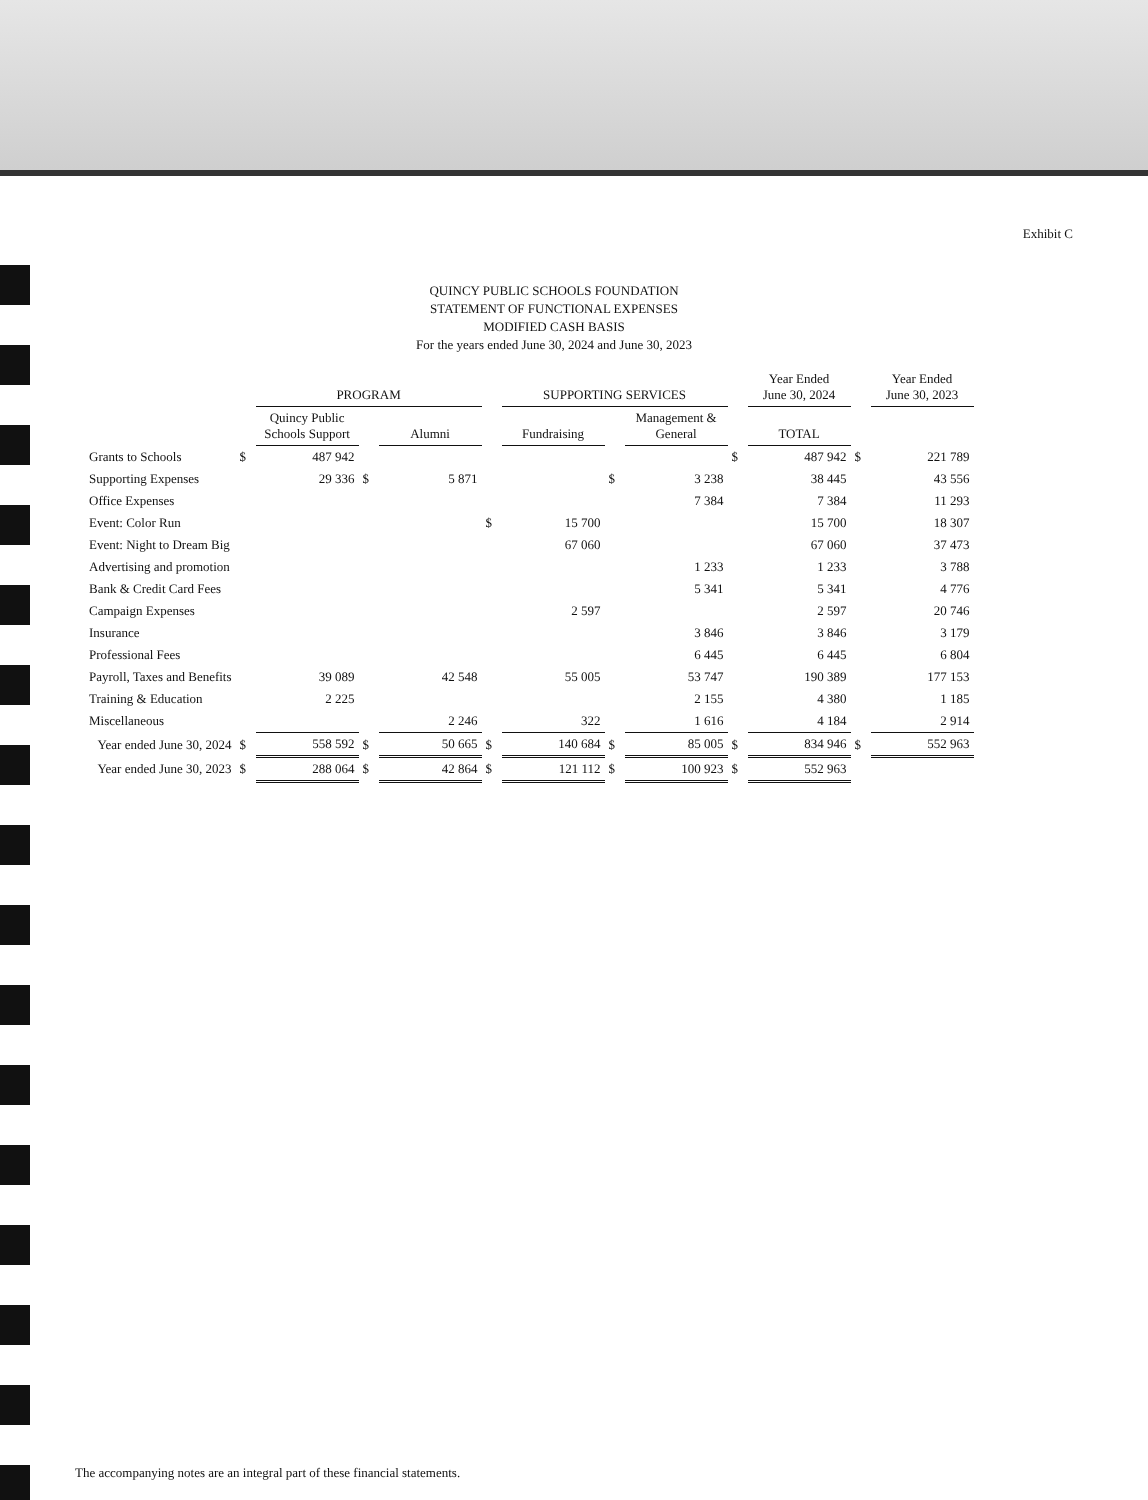Exhibit C
QUINCY PUBLIC SCHOOLS FOUNDATION
STATEMENT OF FUNCTIONAL EXPENSES
MODIFIED CASH BASIS
For the years ended June 30, 2024 and June 30, 2023
| | | PROGRAM | | | | SUPPORTING SERVICES | | | | Year Ended June 30, 2024 | | Year Ended June 30, 2023 |
| --- | --- | --- | --- | --- | --- | --- | --- | --- | --- | --- | --- | --- |
| | | Quincy Public Schools Support | | Alumni | | Fundraising | | Management & General | | TOTAL | | |
| Grants to Schools | $ | 487 942 | | | | | | | $ | 487 942 | $ | 221 789 |
| Supporting Expenses | | 29 336 | $ | 5 871 | | | $ | 3 238 | | 38 445 | | 43 556 |
| Office Expenses | | | | | | | | 7 384 | | 7 384 | | 11 293 |
| Event: Color Run | | | | | $ | 15 700 | | | | 15 700 | | 18 307 |
| Event: Night to Dream Big | | | | | | 67 060 | | | | 67 060 | | 37 473 |
| Advertising and promotion | | | | | | | | 1 233 | | 1 233 | | 3 788 |
| Bank & Credit Card Fees | | | | | | | | 5 341 | | 5 341 | | 4 776 |
| Campaign Expenses | | | | | | 2 597 | | | | 2 597 | | 20 746 |
| Insurance | | | | | | | | 3 846 | | 3 846 | | 3 179 |
| Professional Fees | | | | | | | | 6 445 | | 6 445 | | 6 804 |
| Payroll, Taxes and Benefits | | 39 089 | | 42 548 | | 55 005 | | 53 747 | | 190 389 | | 177 153 |
| Training & Education | | 2 225 | | | | | | 2 155 | | 4 380 | | 1 185 |
| Miscellaneous | | | | 2 246 | | 322 | | 1 616 | | 4 184 | | 2 914 |
| Year ended June 30, 2024 | $ | 558 592 | $ | 50 665 | $ | 140 684 | $ | 85 005 | $ | 834 946 | $ | 552 963 |
| Year ended June 30, 2023 | $ | 288 064 | $ | 42 864 | $ | 121 112 | $ | 100 923 | $ | 552 963 | | |
The accompanying notes are an integral part of these financial statements.